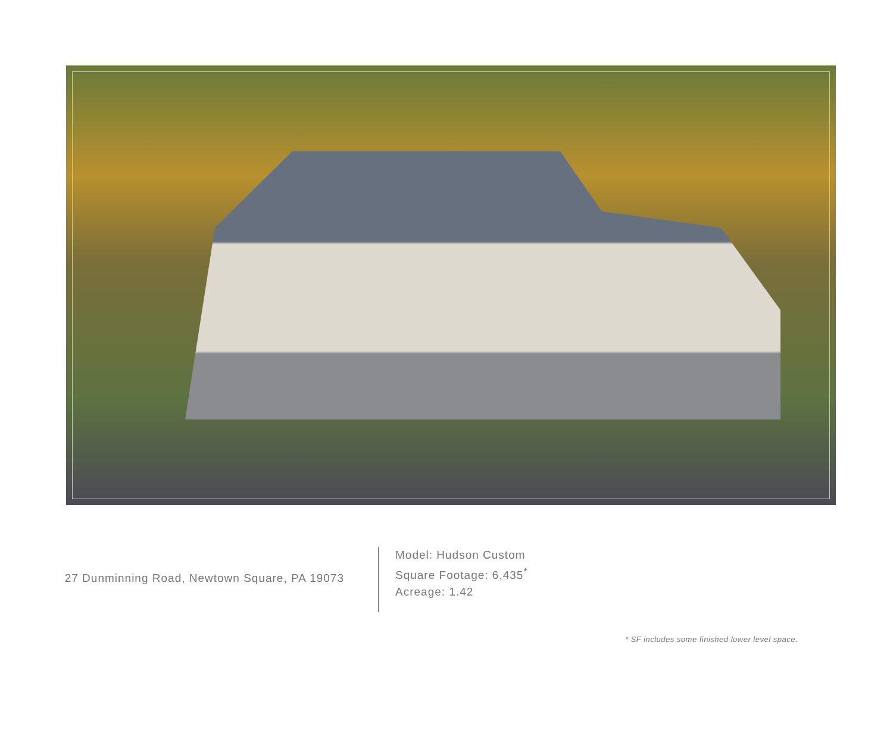27 Dunminning Road, Newtown Square, PA 19073
Model: Hudson Custom
Square Footage: 6,435<sup>*</sup>
Acreage: 1.42
* SF includes some finished lower level space.